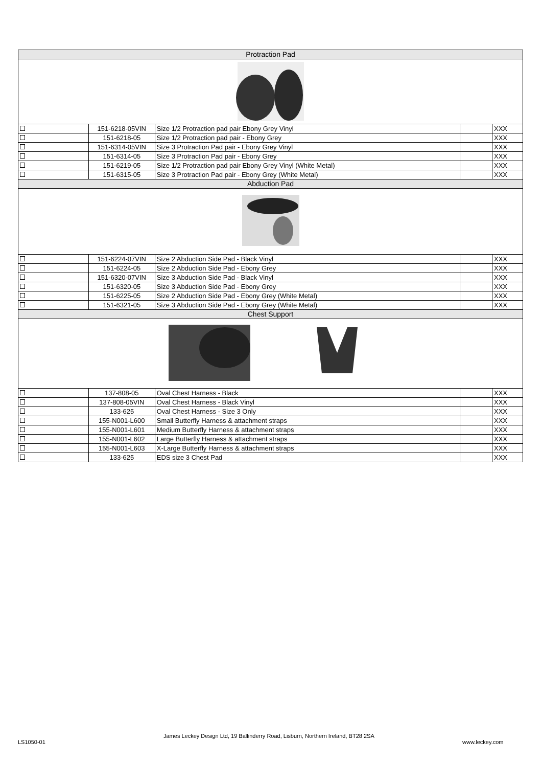| Protraction Pad | | | | |
| | 151-6218-05VIN | Size 1/2 Protraction pad pair Ebony Grey Vinyl | | XXX |
| | 151-6218-05 | Size 1/2 Protraction pad pair - Ebony Grey | | XXX |
| | 151-6314-05VIN | Size 3 Protraction Pad pair - Ebony Grey Vinyl | | XXX |
| | 151-6314-05 | Size 3 Protraction Pad pair - Ebony Grey | | XXX |
| | 151-6219-05 | Size 1/2 Protraction pad pair Ebony Grey Vinyl (White Metal) | | XXX |
| | 151-6315-05 | Size 3 Protraction Pad pair - Ebony Grey (White Metal) | | XXX |
| Abduction Pad | | | | |
| | 151-6224-07VIN | Size 2 Abduction Side Pad - Black Vinyl | | XXX |
| | 151-6224-05 | Size 2 Abduction Side Pad - Ebony Grey | | XXX |
| | 151-6320-07VIN | Size 3 Abduction Side Pad - Black Vinyl | | XXX |
| | 151-6320-05 | Size 3 Abduction Side Pad - Ebony Grey | | XXX |
| | 151-6225-05 | Size 2 Abduction Side Pad - Ebony Grey (White Metal) | | XXX |
| | 151-6321-05 | Size 3 Abduction Side Pad - Ebony Grey (White Metal) | | XXX |
| Chest Support | | | | |
| | 137-808-05 | Oval Chest Harness - Black | | XXX |
| | 137-808-05VIN | Oval Chest Harness - Black Vinyl | | XXX |
| | 133-625 | Oval Chest Harness - Size 3 Only | | XXX |
| | 155-N001-L600 | Small Butterfly Harness & attachment straps | | XXX |
| | 155-N001-L601 | Medium Butterfly Harness & attachment straps | | XXX |
| | 155-N001-L602 | Large Butterfly Harness & attachment straps | | XXX |
| | 155-N001-L603 | X-Large Butterfly Harness & attachment straps | | XXX |
| | 133-625 | EDS size 3 Chest Pad | | XXX |
LS1050-01
James Leckey Design Ltd, 19 Ballinderry Road, Lisburn, Northern Ireland, BT28 2SA
www.leckey.com